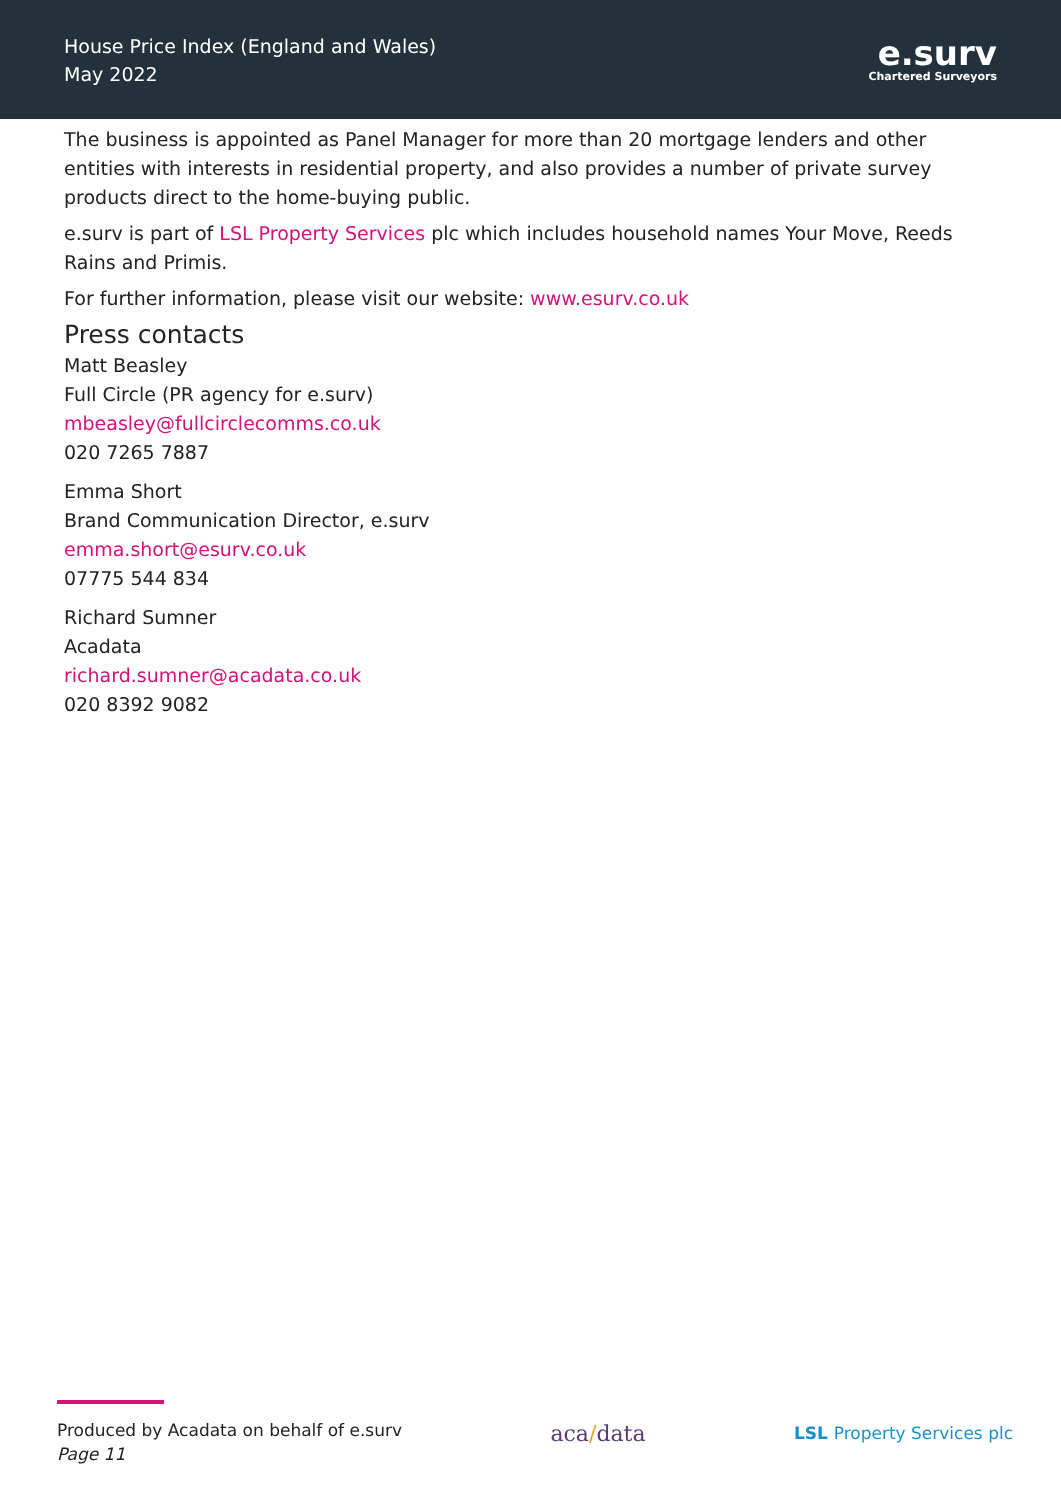House Price Index (England and Wales)
May 2022
e.surv
Chartered Surveyors
The business is appointed as Panel Manager for more than 20 mortgage lenders and other entities with interests in residential property, and also provides a number of private survey products direct to the home-buying public.
e.surv is part of LSL Property Services plc which includes household names Your Move, Reeds Rains and Primis.
For further information, please visit our website: www.esurv.co.uk
Press contacts
Matt Beasley
Full Circle (PR agency for e.surv)
mbeasley@fullcirclecomms.co.uk
020 7265 7887
Emma Short
Brand Communication Director, e.surv
emma.short@esurv.co.uk
07775 544 834
Richard Sumner
Acadata
richard.sumner@acadata.co.uk
020 8392 9082
Produced by Acadata on behalf of e.surv
Page 11
aca/data
LSL Property Services plc